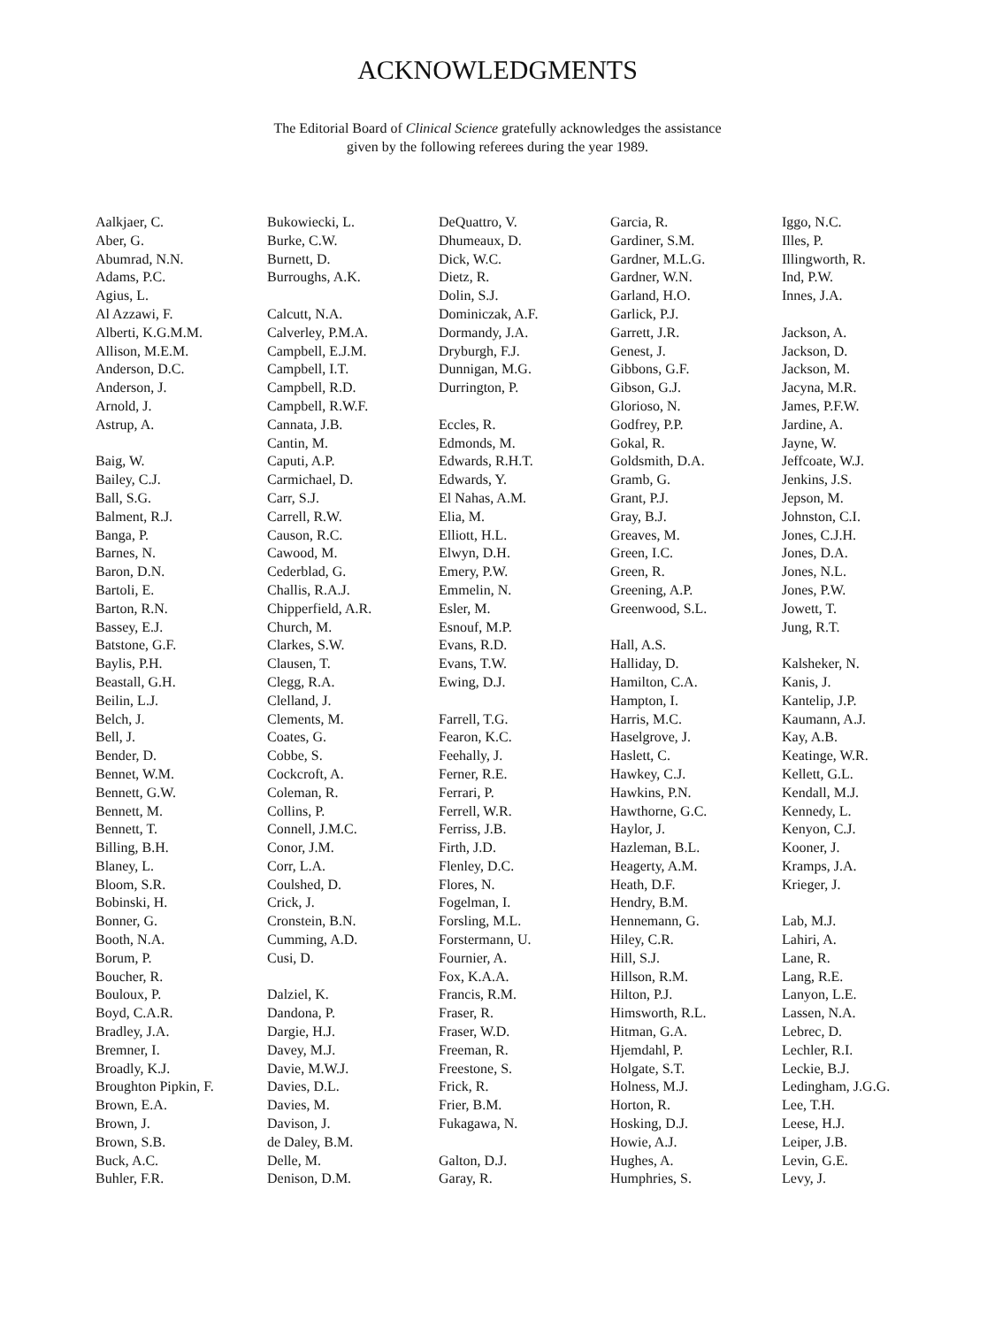ACKNOWLEDGMENTS
The Editorial Board of Clinical Science gratefully acknowledges the assistance
given by the following referees during the year 1989.
Aalkjaer, C.
Aber, G.
Abumrad, N.N.
Adams, P.C.
Agius, L.
Al Azzawi, F.
Alberti, K.G.M.M.
Allison, M.E.M.
Anderson, D.C.
Anderson, J.
Arnold, J.
Astrup, A.
Baig, W.
Bailey, C.J.
Ball, S.G.
Balment, R.J.
Banga, P.
Barnes, N.
Baron, D.N.
Bartoli, E.
Barton, R.N.
Bassey, E.J.
Batstone, G.F.
Baylis, P.H.
Beastall, G.H.
Beilin, L.J.
Belch, J.
Bell, J.
Bender, D.
Bennet, W.M.
Bennett, G.W.
Bennett, M.
Bennett, T.
Billing, B.H.
Blaney, L.
Bloom, S.R.
Bobinski, H.
Bonner, G.
Booth, N.A.
Borum, P.
Boucher, R.
Bouloux, P.
Boyd, C.A.R.
Bradley, J.A.
Bremner, I.
Broadly, K.J.
Broughton Pipkin, F.
Brown, E.A.
Brown, J.
Brown, S.B.
Buck, A.C.
Buhler, F.R.
Bukowiecki, L.
Burke, C.W.
Burnett, D.
Burroughs, A.K.
Calcutt, N.A.
Calverley, P.M.A.
Campbell, E.J.M.
Campbell, I.T.
Campbell, R.D.
Campbell, R.W.F.
Cannata, J.B.
Cantin, M.
Caputi, A.P.
Carmichael, D.
Carr, S.J.
Carrell, R.W.
Causon, R.C.
Cawood, M.
Cederblad, G.
Challis, R.A.J.
Chipperfield, A.R.
Church, M.
Clarkes, S.W.
Clausen, T.
Clegg, R.A.
Clelland, J.
Clements, M.
Coates, G.
Cobbe, S.
Cockcroft, A.
Coleman, R.
Collins, P.
Connell, J.M.C.
Conor, J.M.
Corr, L.A.
Coulshed, D.
Crick, J.
Cronstein, B.N.
Cumming, A.D.
Cusi, D.
Dalziel, K.
Dandona, P.
Dargie, H.J.
Davey, M.J.
Davie, M.W.J.
Davies, D.L.
Davies, M.
Davison, J.
de Daley, B.M.
Delle, M.
Denison, D.M.
DeQuattro, V.
Dhumeaux, D.
Dick, W.C.
Dietz, R.
Dolin, S.J.
Dominiczak, A.F.
Dormandy, J.A.
Dryburgh, F.J.
Dunnigan, M.G.
Durrington, P.
Eccles, R.
Edmonds, M.
Edwards, R.H.T.
Edwards, Y.
El Nahas, A.M.
Elia, M.
Elliott, H.L.
Elwyn, D.H.
Emery, P.W.
Emmelin, N.
Esler, M.
Esnouf, M.P.
Evans, R.D.
Evans, T.W.
Ewing, D.J.
Farrell, T.G.
Fearon, K.C.
Feehally, J.
Ferner, R.E.
Ferrari, P.
Ferrell, W.R.
Ferriss, J.B.
Firth, J.D.
Flenley, D.C.
Flores, N.
Fogelman, I.
Forsling, M.L.
Forstermann, U.
Fournier, A.
Fox, K.A.A.
Francis, R.M.
Fraser, R.
Fraser, W.D.
Freeman, R.
Freestone, S.
Frick, R.
Frier, B.M.
Fukagawa, N.
Galton, D.J.
Garay, R.
Garcia, R.
Gardiner, S.M.
Gardner, M.L.G.
Gardner, W.N.
Garland, H.O.
Garlick, P.J.
Garrett, J.R.
Genest, J.
Gibbons, G.F.
Gibson, G.J.
Glorioso, N.
Godfrey, P.P.
Gokal, R.
Goldsmith, D.A.
Gramb, G.
Grant, P.J.
Gray, B.J.
Greaves, M.
Green, I.C.
Green, R.
Greening, A.P.
Greenwood, S.L.
Hall, A.S.
Halliday, D.
Hamilton, C.A.
Hampton, I.
Harris, M.C.
Haselgrove, J.
Haslett, C.
Hawkey, C.J.
Hawkins, P.N.
Hawthorne, G.C.
Haylor, J.
Hazleman, B.L.
Heagerty, A.M.
Heath, D.F.
Hendry, B.M.
Hennemann, G.
Hiley, C.R.
Hill, S.J.
Hillson, R.M.
Hilton, P.J.
Himsworth, R.L.
Hitman, G.A.
Hjemdahl, P.
Holgate, S.T.
Holness, M.J.
Horton, R.
Hosking, D.J.
Howie, A.J.
Hughes, A.
Humphries, S.
Iggo, N.C.
Illes, P.
Illingworth, R.
Ind, P.W.
Innes, J.A.
Jackson, A.
Jackson, D.
Jackson, M.
Jacyna, M.R.
James, P.F.W.
Jardine, A.
Jayne, W.
Jeffcoate, W.J.
Jenkins, J.S.
Jepson, M.
Johnston, C.I.
Jones, C.J.H.
Jones, D.A.
Jones, N.L.
Jones, P.W.
Jowett, T.
Jung, R.T.
Kalsheker, N.
Kanis, J.
Kantelip, J.P.
Kaumann, A.J.
Kay, A.B.
Keatinge, W.R.
Kellett, G.L.
Kendall, M.J.
Kennedy, L.
Kenyon, C.J.
Kooner, J.
Kramps, J.A.
Krieger, J.
Lab, M.J.
Lahiri, A.
Lane, R.
Lang, R.E.
Lanyon, L.E.
Lassen, N.A.
Lebrec, D.
Lechler, R.I.
Leckie, B.J.
Ledingham, J.G.G.
Lee, T.H.
Leese, H.J.
Leiper, J.B.
Levin, G.E.
Levy, J.